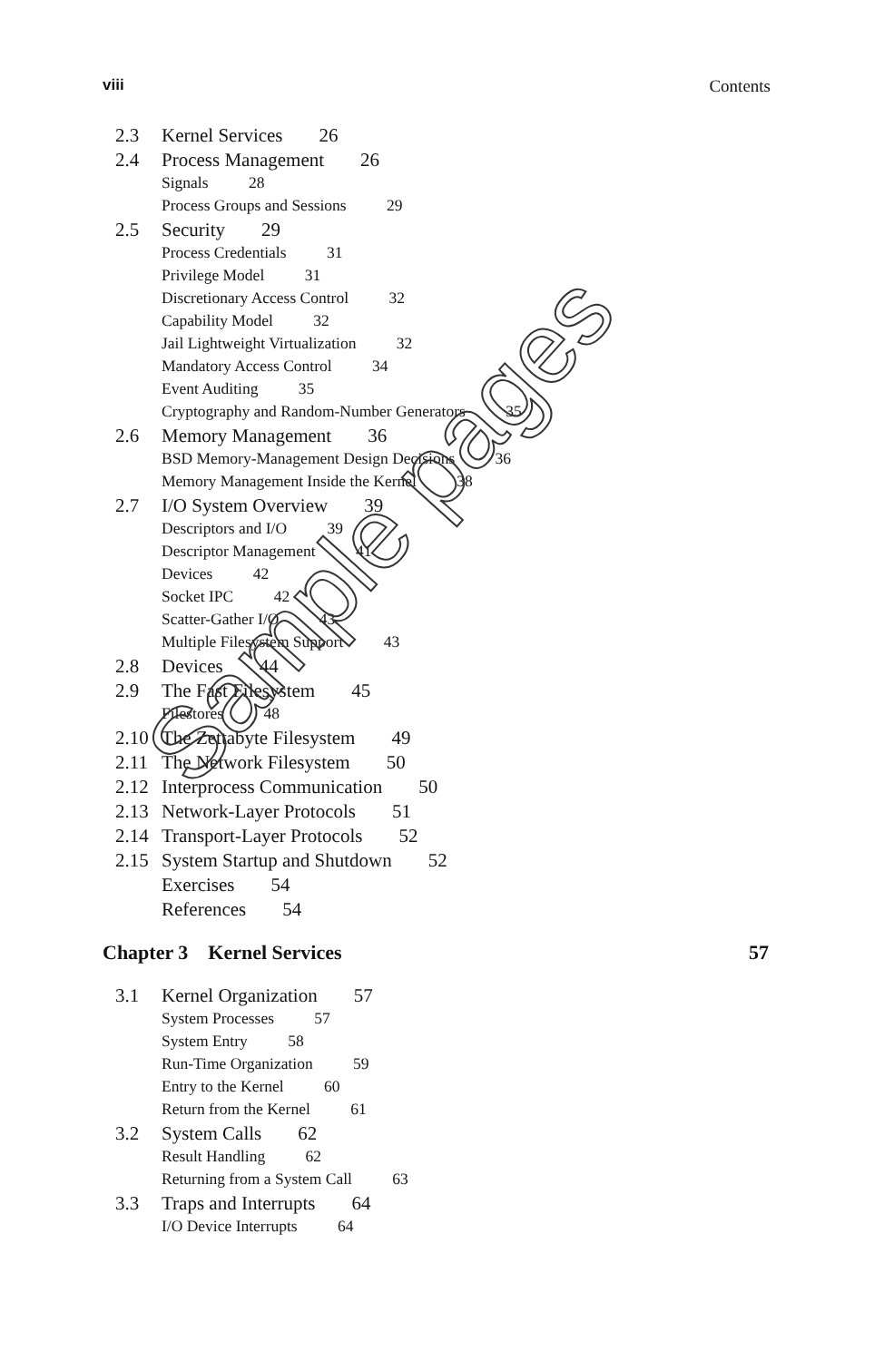viii Contents
2.3 Kernel Services 26
2.4 Process Management 26
Signals 28
Process Groups and Sessions 29
2.5 Security 29
Process Credentials 31
Privilege Model 31
Discretionary Access Control 32
Capability Model 32
Jail Lightweight Virtualization 32
Mandatory Access Control 34
Event Auditing 35
Cryptography and Random-Number Generators 35
2.6 Memory Management 36
BSD Memory-Management Design Decisions 36
Memory Management Inside the Kernel 38
2.7 I/O System Overview 39
Descriptors and I/O 39
Descriptor Management 41
Devices 42
Socket IPC 42
Scatter-Gather I/O 43
Multiple Filesystem Support 43
2.8 Devices 44
2.9 The Fast Filesystem 45
Filestores 48
2.10 The Zettabyte Filesystem 49
2.11 The Network Filesystem 50
2.12 Interprocess Communication 50
2.13 Network-Layer Protocols 51
2.14 Transport-Layer Protocols 52
2.15 System Startup and Shutdown 52
Exercises 54
References 54
Chapter 3 Kernel Services 57
3.1 Kernel Organization 57
System Processes 57
System Entry 58
Run-Time Organization 59
Entry to the Kernel 60
Return from the Kernel 61
3.2 System Calls 62
Result Handling 62
Returning from a System Call 63
3.3 Traps and Interrupts 64
I/O Device Interrupts 64
Sample pages